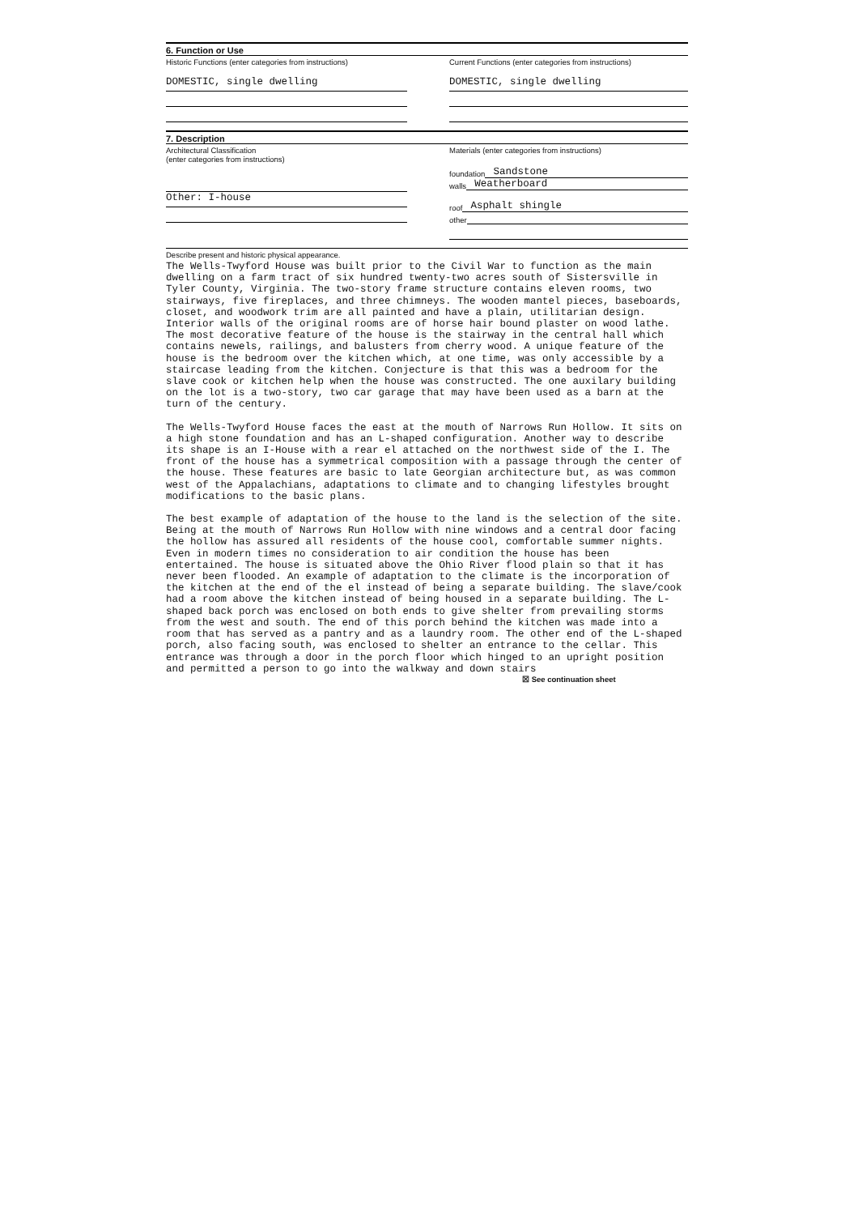6. Function or Use
Historic Functions (enter categories from instructions)
DOMESTIC, single dwelling
Current Functions (enter categories from instructions)
DOMESTIC, single dwelling
7. Description
Architectural Classification
(enter categories from instructions)
Other: I-house
Materials (enter categories from instructions)
foundation Sandstone
walls Weatherboard
roof Asphalt shingle
other
Describe present and historic physical appearance.
The Wells-Twyford House was built prior to the Civil War to function as the main dwelling on a farm tract of six hundred twenty-two acres south of Sistersville in Tyler County, Virginia. The two-story frame structure contains eleven rooms, two stairways, five fireplaces, and three chimneys. The wooden mantel pieces, baseboards, closet, and woodwork trim are all painted and have a plain, utilitarian design. Interior walls of the original rooms are of horse hair bound plaster on wood lathe. The most decorative feature of the house is the stairway in the central hall which contains newels, railings, and balusters from cherry wood. A unique feature of the house is the bedroom over the kitchen which, at one time, was only accessible by a staircase leading from the kitchen. Conjecture is that this was a bedroom for the slave cook or kitchen help when the house was constructed. The one auxilary building on the lot is a two-story, two car garage that may have been used as a barn at the turn of the century.
The Wells-Twyford House faces the east at the mouth of Narrows Run Hollow. It sits on a high stone foundation and has an L-shaped configuration. Another way to describe its shape is an I-House with a rear el attached on the northwest side of the I. The front of the house has a symmetrical composition with a passage through the center of the house. These features are basic to late Georgian architecture but, as was common west of the Appalachians, adaptations to climate and to changing lifestyles brought modifications to the basic plans.
The best example of adaptation of the house to the land is the selection of the site. Being at the mouth of Narrows Run Hollow with nine windows and a central door facing the hollow has assured all residents of the house cool, comfortable summer nights. Even in modern times no consideration to air condition the house has been entertained. The house is situated above the Ohio River flood plain so that it has never been flooded. An example of adaptation to the climate is the incorporation of the kitchen at the end of the el instead of being a separate building. The slave/cook had a room above the kitchen instead of being housed in a separate building. The L-shaped back porch was enclosed on both ends to give shelter from prevailing storms from the west and south. The end of this porch behind the kitchen was made into a room that has served as a pantry and as a laundry room. The other end of the L-shaped porch, also facing south, was enclosed to shelter an entrance to the cellar. This entrance was through a door in the porch floor which hinged to an upright position and permitted a person to go into the walkway and down stairs
☒ See continuation sheet